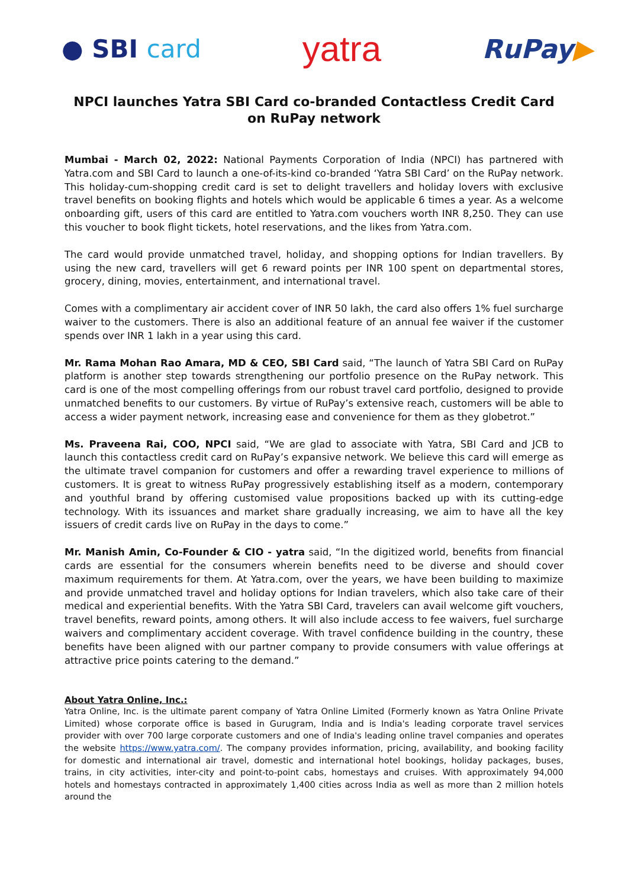● SBI card
yatra
RuPay▶
NPCI launches Yatra SBI Card co-branded Contactless Credit Card on RuPay network
Mumbai - March 02, 2022: National Payments Corporation of India (NPCI) has partnered with Yatra.com and SBI Card to launch a one-of-its-kind co-branded ‘Yatra SBI Card’ on the RuPay network. This holiday-cum-shopping credit card is set to delight travellers and holiday lovers with exclusive travel benefits on booking flights and hotels which would be applicable 6 times a year. As a welcome onboarding gift, users of this card are entitled to Yatra.com vouchers worth INR 8,250. They can use this voucher to book flight tickets, hotel reservations, and the likes from Yatra.com.
The card would provide unmatched travel, holiday, and shopping options for Indian travellers. By using the new card, travellers will get 6 reward points per INR 100 spent on departmental stores, grocery, dining, movies, entertainment, and international travel.
Comes with a complimentary air accident cover of INR 50 lakh, the card also offers 1% fuel surcharge waiver to the customers. There is also an additional feature of an annual fee waiver if the customer spends over INR 1 lakh in a year using this card.
Mr. Rama Mohan Rao Amara, MD & CEO, SBI Card said, “The launch of Yatra SBI Card on RuPay platform is another step towards strengthening our portfolio presence on the RuPay network. This card is one of the most compelling offerings from our robust travel card portfolio, designed to provide unmatched benefits to our customers. By virtue of RuPay’s extensive reach, customers will be able to access a wider payment network, increasing ease and convenience for them as they globetrot.”
Ms. Praveena Rai, COO, NPCI said, “We are glad to associate with Yatra, SBI Card and JCB to launch this contactless credit card on RuPay’s expansive network. We believe this card will emerge as the ultimate travel companion for customers and offer a rewarding travel experience to millions of customers. It is great to witness RuPay progressively establishing itself as a modern, contemporary and youthful brand by offering customised value propositions backed up with its cutting-edge technology. With its issuances and market share gradually increasing, we aim to have all the key issuers of credit cards live on RuPay in the days to come.”
Mr. Manish Amin, Co-Founder & CIO - yatra said, “In the digitized world, benefits from financial cards are essential for the consumers wherein benefits need to be diverse and should cover maximum requirements for them. At Yatra.com, over the years, we have been building to maximize and provide unmatched travel and holiday options for Indian travelers, which also take care of their medical and experiential benefits. With the Yatra SBI Card, travelers can avail welcome gift vouchers, travel benefits, reward points, among others. It will also include access to fee waivers, fuel surcharge waivers and complimentary accident coverage. With travel confidence building in the country, these benefits have been aligned with our partner company to provide consumers with value offerings at attractive price points catering to the demand.”
About Yatra Online, Inc.:
Yatra Online, Inc. is the ultimate parent company of Yatra Online Limited (Formerly known as Yatra Online Private Limited) whose corporate office is based in Gurugram, India and is India's leading corporate travel services provider with over 700 large corporate customers and one of India's leading online travel companies and operates the website https://www.yatra.com/. The company provides information, pricing, availability, and booking facility for domestic and international air travel, domestic and international hotel bookings, holiday packages, buses, trains, in city activities, inter-city and point-to-point cabs, homestays and cruises. With approximately 94,000 hotels and homestays contracted in approximately 1,400 cities across India as well as more than 2 million hotels around the